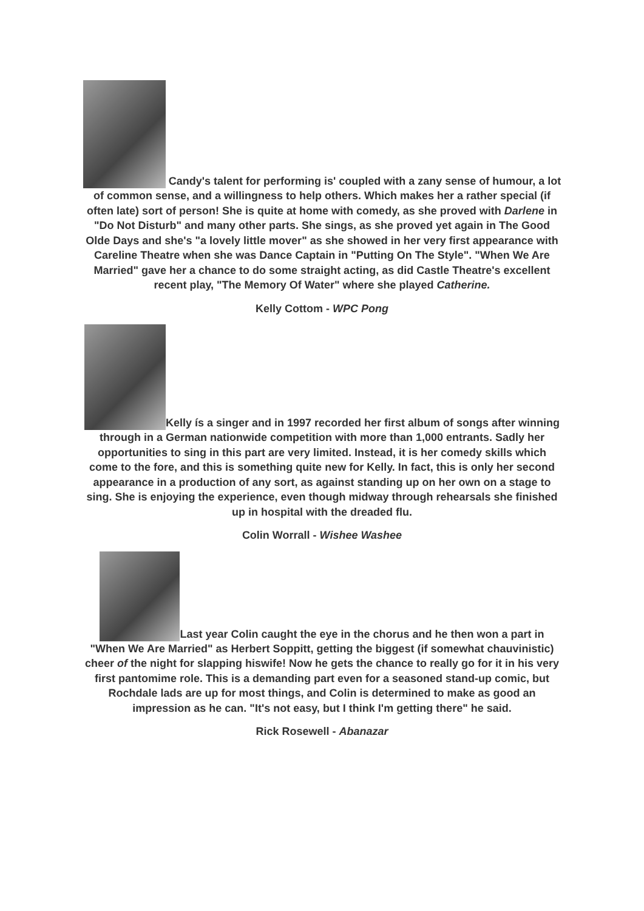Candy's talent for performing is' coupled with a zany sense of humour, a lot of common sense, and a willingness to help others. Which makes her a rather special (if often late) sort of person! She is quite at home with comedy, as she proved with Darlene in "Do Not Disturb" and many other parts. She sings, as she proved yet again in The Good Olde Days and she's "a lovely little mover" as she showed in her very first appearance with Careline Theatre when she was Dance Captain in "Putting On The Style". "When We Are Married" gave her a chance to do some straight acting, as did Castle Theatre's excellent recent play, "The Memory Of Water" where she played Catherine.
Kelly Cottom - WPC Pong
Kelly ís a singer and in 1997 recorded her first album of songs after winning through in a German nationwide competition with more than 1,000 entrants. Sadly her opportunities to sing in this part are very limited. Instead, it is her comedy skills which come to the fore, and this is something quite new for Kelly. In fact, this is only her second appearance in a production of any sort, as against standing up on her own on a stage to sing. She is enjoying the experience, even though midway through rehearsals she finished up in hospital with the dreaded flu.
Colin Worrall - Wishee Washee
Last year Colin caught the eye in the chorus and he then won a part in "When We Are Married" as Herbert Soppitt, getting the biggest (if somewhat chauvinistic) cheer of the night for slapping hiswife! Now he gets the chance to really go for it in his very first pantomime role. This is a demanding part even for a seasoned stand-up comic, but Rochdale lads are up for most things, and Colin is determined to make as good an impression as he can. "It's not easy, but I think I'm getting there" he said.
Rick Rosewell - Abanazar